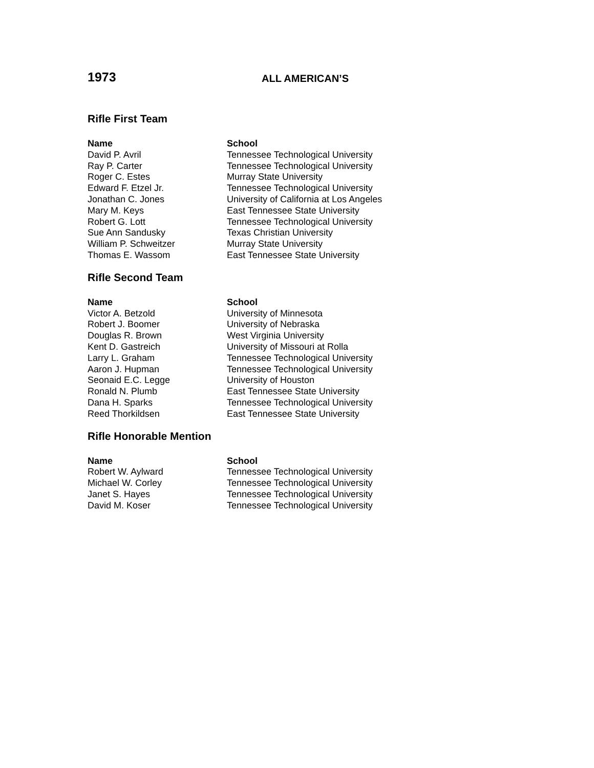1973
ALL AMERICAN’S
Rifle First Team
| Name | School |
| --- | --- |
| David P. Avril | Tennessee Technological University |
| Ray P. Carter | Tennessee Technological University |
| Roger C. Estes | Murray State University |
| Edward F. Etzel Jr. | Tennessee Technological University |
| Jonathan C. Jones | University of California at Los Angeles |
| Mary M. Keys | East Tennessee State University |
| Robert G. Lott | Tennessee Technological University |
| Sue Ann Sandusky | Texas Christian University |
| William P. Schweitzer | Murray State University |
| Thomas E. Wassom | East Tennessee State University |
Rifle Second Team
| Name | School |
| --- | --- |
| Victor A. Betzold | University of Minnesota |
| Robert J. Boomer | University of Nebraska |
| Douglas R. Brown | West Virginia University |
| Kent D. Gastreich | University of Missouri at Rolla |
| Larry L. Graham | Tennessee Technological University |
| Aaron J. Hupman | Tennessee Technological University |
| Seonaid E.C. Legge | University of Houston |
| Ronald N. Plumb | East Tennessee State University |
| Dana H. Sparks | Tennessee Technological University |
| Reed Thorkildsen | East Tennessee State University |
Rifle Honorable Mention
| Name | School |
| --- | --- |
| Robert W. Aylward | Tennessee Technological University |
| Michael W. Corley | Tennessee Technological University |
| Janet S. Hayes | Tennessee Technological University |
| David M. Koser | Tennessee Technological University |